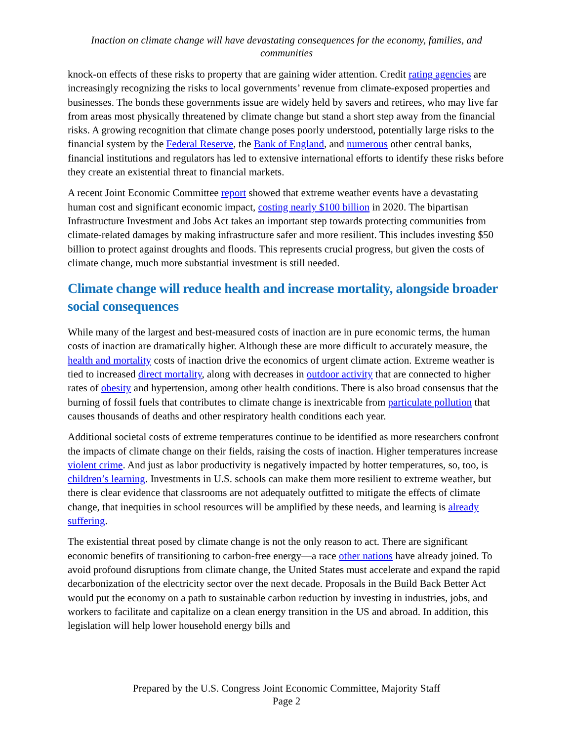Inaction on climate change will have devastating consequences for the economy, families, and communities
knock-on effects of these risks to property that are gaining wider attention. Credit rating agencies are increasingly recognizing the risks to local governments’ revenue from climate-exposed properties and businesses. The bonds these governments issue are widely held by savers and retirees, who may live far from areas most physically threatened by climate change but stand a short step away from the financial risks. A growing recognition that climate change poses poorly understood, potentially large risks to the financial system by the Federal Reserve, the Bank of England, and numerous other central banks, financial institutions and regulators has led to extensive international efforts to identify these risks before they create an existential threat to financial markets.
A recent Joint Economic Committee report showed that extreme weather events have a devastating human cost and significant economic impact, costing nearly $100 billion in 2020. The bipartisan Infrastructure Investment and Jobs Act takes an important step towards protecting communities from climate-related damages by making infrastructure safer and more resilient. This includes investing $50 billion to protect against droughts and floods. This represents crucial progress, but given the costs of climate change, much more substantial investment is still needed.
Climate change will reduce health and increase mortality, alongside broader social consequences
While many of the largest and best-measured costs of inaction are in pure economic terms, the human costs of inaction are dramatically higher. Although these are more difficult to accurately measure, the health and mortality costs of inaction drive the economics of urgent climate action. Extreme weather is tied to increased direct mortality, along with decreases in outdoor activity that are connected to higher rates of obesity and hypertension, among other health conditions. There is also broad consensus that the burning of fossil fuels that contributes to climate change is inextricable from particulate pollution that causes thousands of deaths and other respiratory health conditions each year.
Additional societal costs of extreme temperatures continue to be identified as more researchers confront the impacts of climate change on their fields, raising the costs of inaction. Higher temperatures increase violent crime. And just as labor productivity is negatively impacted by hotter temperatures, so, too, is children’s learning. Investments in U.S. schools can make them more resilient to extreme weather, but there is clear evidence that classrooms are not adequately outfitted to mitigate the effects of climate change, that inequities in school resources will be amplified by these needs, and learning is already suffering.
The existential threat posed by climate change is not the only reason to act. There are significant economic benefits of transitioning to carbon-free energy—a race other nations have already joined. To avoid profound disruptions from climate change, the United States must accelerate and expand the rapid decarbonization of the electricity sector over the next decade. Proposals in the Build Back Better Act would put the economy on a path to sustainable carbon reduction by investing in industries, jobs, and workers to facilitate and capitalize on a clean energy transition in the US and abroad. In addition, this legislation will help lower household energy bills and
Prepared by the U.S. Congress Joint Economic Committee, Majority Staff
Page 2